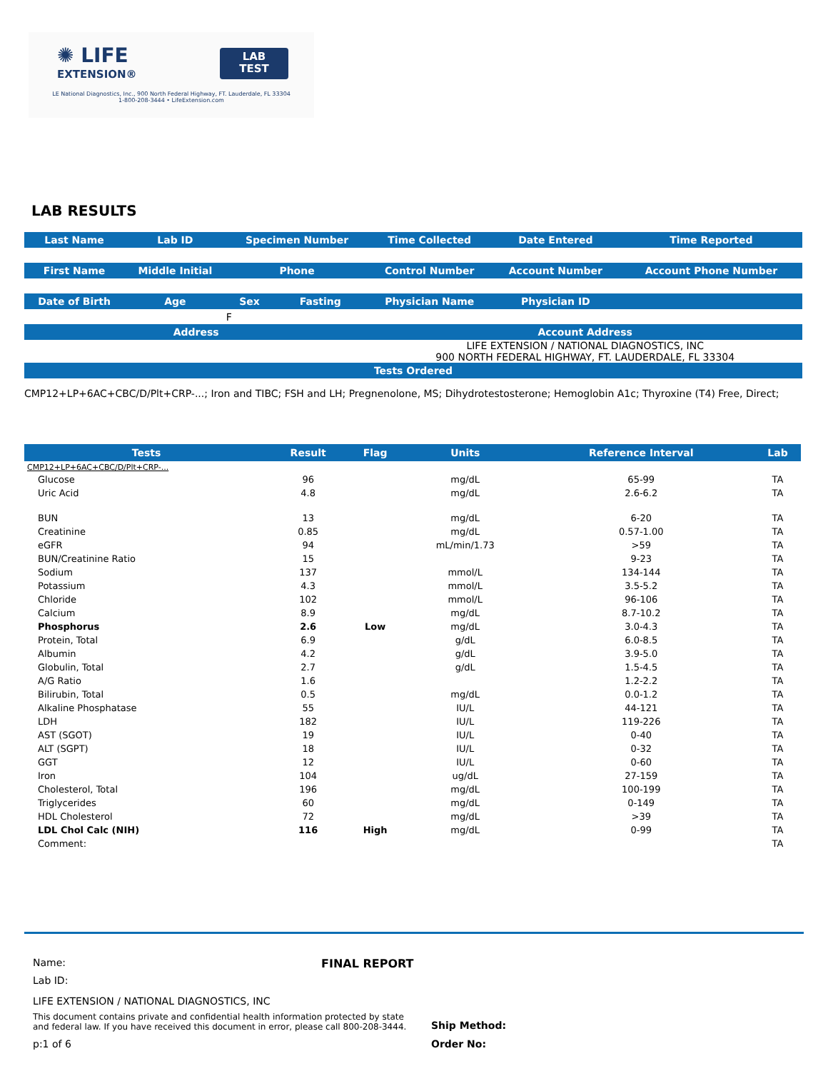✺ LIFE
EXTENSION®
LAB
TEST
LE National Diagnostics, Inc., 900 North Federal Highway, FT. Lauderdale, FL 33304
1-800-208-3444 • LifeExtension.com
LAB RESULTS
| Last Name | Lab ID | Specimen Number | | Time Collected | Date Entered | Time Reported |
| --- | --- | --- | --- | --- | --- | --- |
| First Name | Middle Initial | Phone | | Control Number | Account Number | Account Phone Number |
| Date of Birth | Age | Sex | Fasting | Physician Name | Physician ID | |
| | | F | | | | |
| Address | | | | Account Address | | |
| | | | | LIFE EXTENSION / NATIONAL DIAGNOSTICS, INC 900 NORTH FEDERAL HIGHWAY, FT. LAUDERDALE, FL 33304 | | |
| Tests Ordered | | | | | | |
CMP12+LP+6AC+CBC/D/Plt+CRP-...; Iron and TIBC; FSH and LH; Pregnenolone, MS; Dihydrotestosterone; Hemoglobin A1c; Thyroxine (T4) Free, Direct;
| Tests | Result | Flag | Units | Reference Interval | Lab |
| --- | --- | --- | --- | --- | --- |
| CMP12+LP+6AC+CBC/D/Plt+CRP-... | | | | | |
| Glucose | 96 | | mg/dL | 65-99 | TA |
| Uric Acid | 4.8 | | mg/dL | 2.6-6.2 | TA |
| BUN | 13 | | mg/dL | 6-20 | TA |
| Creatinine | 0.85 | | mg/dL | 0.57-1.00 | TA |
| eGFR | 94 | | mL/min/1.73 | >59 | TA |
| BUN/Creatinine Ratio | 15 | | | 9-23 | TA |
| Sodium | 137 | | mmol/L | 134-144 | TA |
| Potassium | 4.3 | | mmol/L | 3.5-5.2 | TA |
| Chloride | 102 | | mmol/L | 96-106 | TA |
| Calcium | 8.9 | | mg/dL | 8.7-10.2 | TA |
| Phosphorus | 2.6 | Low | mg/dL | 3.0-4.3 | TA |
| Protein, Total | 6.9 | | g/dL | 6.0-8.5 | TA |
| Albumin | 4.2 | | g/dL | 3.9-5.0 | TA |
| Globulin, Total | 2.7 | | g/dL | 1.5-4.5 | TA |
| A/G Ratio | 1.6 | | | 1.2-2.2 | TA |
| Bilirubin, Total | 0.5 | | mg/dL | 0.0-1.2 | TA |
| Alkaline Phosphatase | 55 | | IU/L | 44-121 | TA |
| LDH | 182 | | IU/L | 119-226 | TA |
| AST (SGOT) | 19 | | IU/L | 0-40 | TA |
| ALT (SGPT) | 18 | | IU/L | 0-32 | TA |
| GGT | 12 | | IU/L | 0-60 | TA |
| Iron | 104 | | ug/dL | 27-159 | TA |
| Cholesterol, Total | 196 | | mg/dL | 100-199 | TA |
| Triglycerides | 60 | | mg/dL | 0-149 | TA |
| HDL Cholesterol | 72 | | mg/dL | >39 | TA |
| LDL Chol Calc (NIH) | 116 | High | mg/dL | 0-99 | TA |
| Comment: | | | | | TA |
Name: FINAL REPORT
Lab ID:
LIFE EXTENSION / NATIONAL DIAGNOSTICS, INC
This document contains private and confidential health information protected by state and federal law. If you have received this document in error, please call 800-208-3444.
Ship Method:
p:1 of 6 Order No: